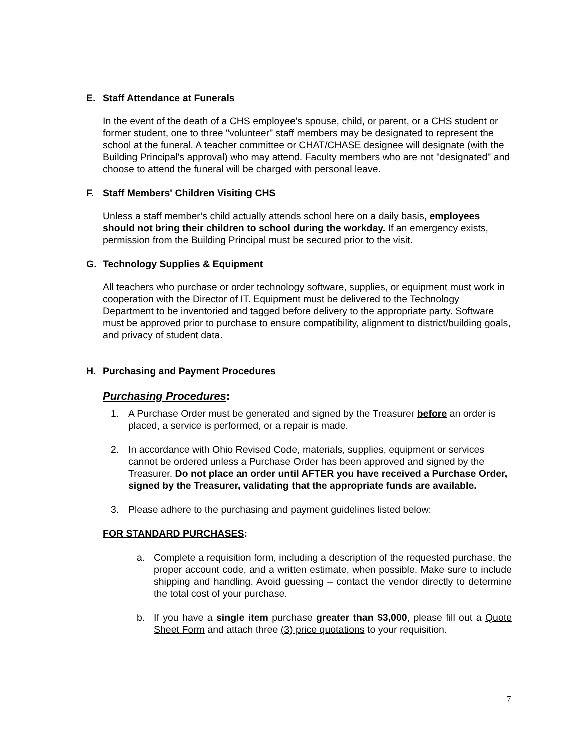E. Staff Attendance at Funerals
In the event of the death of a CHS employee's spouse, child, or parent, or a CHS student or former student, one to three "volunteer" staff members may be designated to represent the school at the funeral. A teacher committee or CHAT/CHASE designee will designate (with the Building Principal's approval) who may attend. Faculty members who are not "designated" and choose to attend the funeral will be charged with personal leave.
F. Staff Members' Children Visiting CHS
Unless a staff member’s child actually attends school here on a daily basis, employees should not bring their children to school during the workday. If an emergency exists, permission from the Building Principal must be secured prior to the visit.
G. Technology Supplies & Equipment
All teachers who purchase or order technology software, supplies, or equipment must work in cooperation with the Director of IT. Equipment must be delivered to the Technology Department to be inventoried and tagged before delivery to the appropriate party. Software must be approved prior to purchase to ensure compatibility, alignment to district/building goals, and privacy of student data.
H. Purchasing and Payment Procedures
Purchasing Procedures:
1. A Purchase Order must be generated and signed by the Treasurer before an order is placed, a service is performed, or a repair is made.
2. In accordance with Ohio Revised Code, materials, supplies, equipment or services cannot be ordered unless a Purchase Order has been approved and signed by the Treasurer. Do not place an order until AFTER you have received a Purchase Order, signed by the Treasurer, validating that the appropriate funds are available.
3. Please adhere to the purchasing and payment guidelines listed below:
FOR STANDARD PURCHASES:
a. Complete a requisition form, including a description of the requested purchase, the proper account code, and a written estimate, when possible. Make sure to include shipping and handling. Avoid guessing – contact the vendor directly to determine the total cost of your purchase.
b. If you have a single item purchase greater than $3,000, please fill out a Quote Sheet Form and attach three (3) price quotations to your requisition.
7